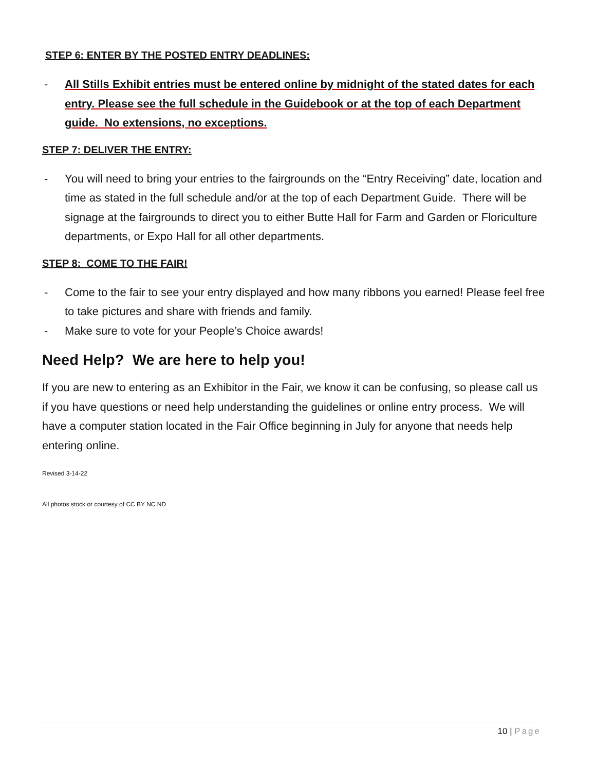STEP 6: ENTER BY THE POSTED ENTRY DEADLINES:
- All Stills Exhibit entries must be entered online by midnight of the stated dates for each entry. Please see the full schedule in the Guidebook or at the top of each Department guide. No extensions, no exceptions.
STEP 7: DELIVER THE ENTRY:
- You will need to bring your entries to the fairgrounds on the “Entry Receiving” date, location and time as stated in the full schedule and/or at the top of each Department Guide. There will be signage at the fairgrounds to direct you to either Butte Hall for Farm and Garden or Floriculture departments, or Expo Hall for all other departments.
STEP 8: COME TO THE FAIR!
- Come to the fair to see your entry displayed and how many ribbons you earned! Please feel free to take pictures and share with friends and family.
- Make sure to vote for your People’s Choice awards!
Need Help? We are here to help you!
If you are new to entering as an Exhibitor in the Fair, we know it can be confusing, so please call us if you have questions or need help understanding the guidelines or online entry process. We will have a computer station located in the Fair Office beginning in July for anyone that needs help entering online.
Revised 3-14-22
All photos stock or courtesy of CC BY NC ND
10 | Page